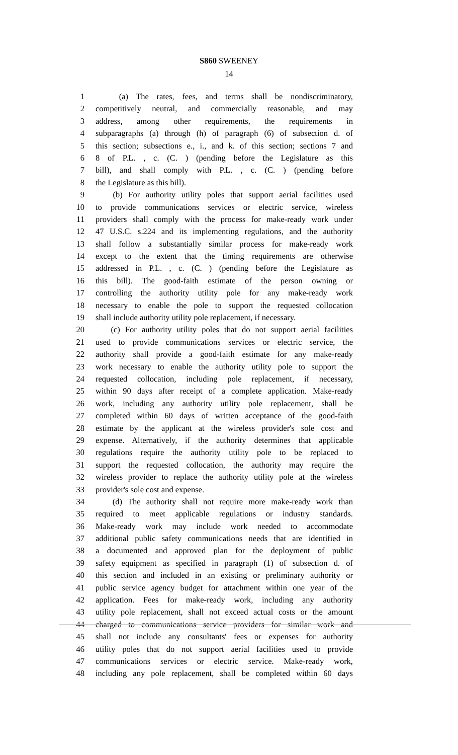S860 SWEENEY
14
1 (a) The rates, fees, and terms shall be nondiscriminatory,
2 competitively neutral, and commercially reasonable, and may
3 address, among other requirements, the requirements in
4 subparagraphs (a) through (h) of paragraph (6) of subsection d. of
5 this section; subsections e., i., and k. of this section; sections 7 and
6 8 of P.L. , c. (C. ) (pending before the Legislature as this
7 bill), and shall comply with P.L. , c. (C. ) (pending before
8 the Legislature as this bill).
9 (b) For authority utility poles that support aerial facilities used
10 to provide communications services or electric service, wireless
11 providers shall comply with the process for make-ready work under
12 47 U.S.C. s.224 and its implementing regulations, and the authority
13 shall follow a substantially similar process for make-ready work
14 except to the extent that the timing requirements are otherwise
15 addressed in P.L. , c. (C. ) (pending before the Legislature as
16 this bill). The good-faith estimate of the person owning or
17 controlling the authority utility pole for any make-ready work
18 necessary to enable the pole to support the requested collocation
19 shall include authority utility pole replacement, if necessary.
20 (c) For authority utility poles that do not support aerial facilities
21 used to provide communications services or electric service, the
22 authority shall provide a good-faith estimate for any make-ready
23 work necessary to enable the authority utility pole to support the
24 requested collocation, including pole replacement, if necessary,
25 within 90 days after receipt of a complete application. Make-ready
26 work, including any authority utility pole replacement, shall be
27 completed within 60 days of written acceptance of the good-faith
28 estimate by the applicant at the wireless provider's sole cost and
29 expense. Alternatively, if the authority determines that applicable
30 regulations require the authority utility pole to be replaced to
31 support the requested collocation, the authority may require the
32 wireless provider to replace the authority utility pole at the wireless
33 provider's sole cost and expense.
34 (d) The authority shall not require more make-ready work than
35 required to meet applicable regulations or industry standards.
36 Make-ready work may include work needed to accommodate
37 additional public safety communications needs that are identified in
38 a documented and approved plan for the deployment of public
39 safety equipment as specified in paragraph (1) of subsection d. of
40 this section and included in an existing or preliminary authority or
41 public service agency budget for attachment within one year of the
42 application. Fees for make-ready work, including any authority
43 utility pole replacement, shall not exceed actual costs or the amount
44 charged to communications service providers for similar work and
45 shall not include any consultants' fees or expenses for authority
46 utility poles that do not support aerial facilities used to provide
47 communications services or electric service. Make-ready work,
48 including any pole replacement, shall be completed within 60 days